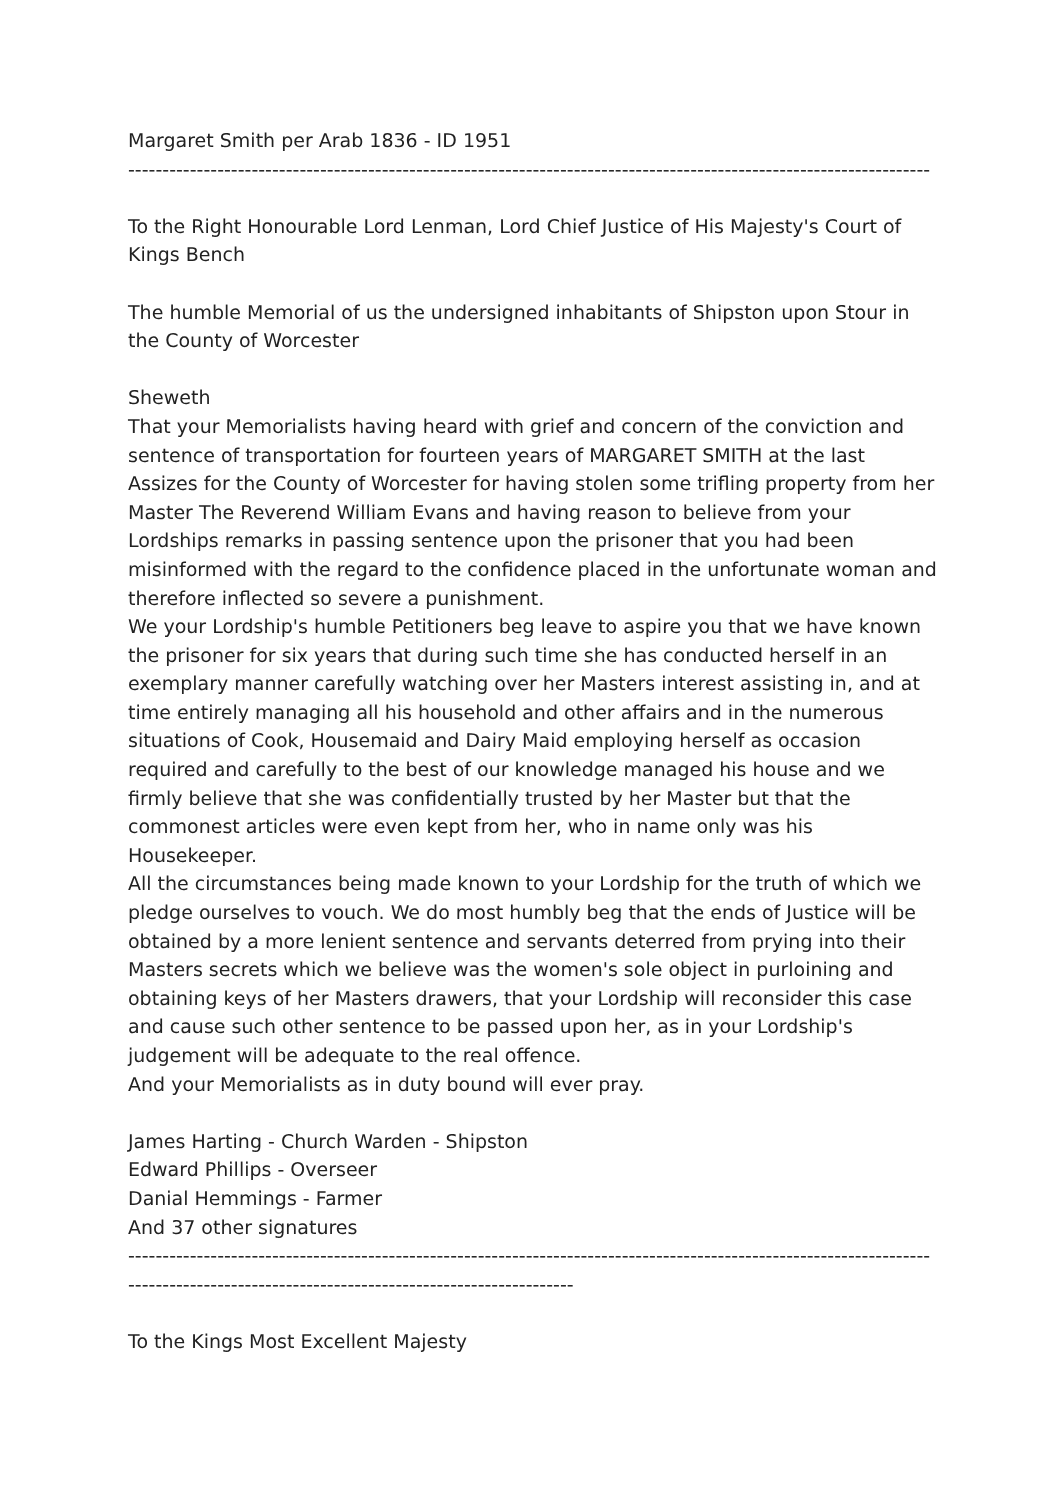Margaret Smith per Arab 1836 - ID 1951
------------------------------------------------------------------------------------------------------------------------------
To the Right Honourable Lord Lenman, Lord Chief Justice of His Majesty's Court of Kings Bench
The humble Memorial of us the undersigned inhabitants of Shipston upon Stour in the County of Worcester
Sheweth
That your Memorialists having heard with grief and concern of the conviction and sentence of transportation for fourteen years of MARGARET SMITH at the last Assizes for the County of Worcester for having stolen some trifling property from her Master The Reverend William Evans and having reason to believe from your Lordships remarks in passing sentence upon the prisoner that you had been misinformed with the regard to the confidence placed in the unfortunate woman and therefore inflected so severe a punishment.
We your Lordship's humble Petitioners beg leave to aspire you that we have known the prisoner for six years that during such time she has conducted herself in an exemplary manner carefully watching over her Masters interest assisting in, and at time entirely managing all his household and other affairs and in the numerous situations of Cook, Housemaid and Dairy Maid employing herself as occasion required and carefully to the best of our knowledge managed his house and we firmly believe that she was confidentially trusted by her Master but that the commonest articles were even kept from her, who in name only was his Housekeeper.
All the circumstances being made known to your Lordship for the truth of which we pledge ourselves to vouch. We do most humbly beg that the ends of Justice will be obtained by a more lenient sentence and servants deterred from prying into their Masters secrets which we believe was the women's sole object in purloining and obtaining keys of her Masters drawers, that your Lordship will reconsider this case and cause such other sentence to be passed upon her, as in your Lordship's judgement will be adequate to the real offence.
And your Memorialists as in duty bound will ever pray.
James Harting - Church Warden - Shipston
Edward Phillips - Overseer
Danial Hemmings - Farmer
And 37 other signatures
------------------------------------------------------------------------------------------------------------------------------
-----------------------------------------------------------------
To the Kings Most Excellent Majesty